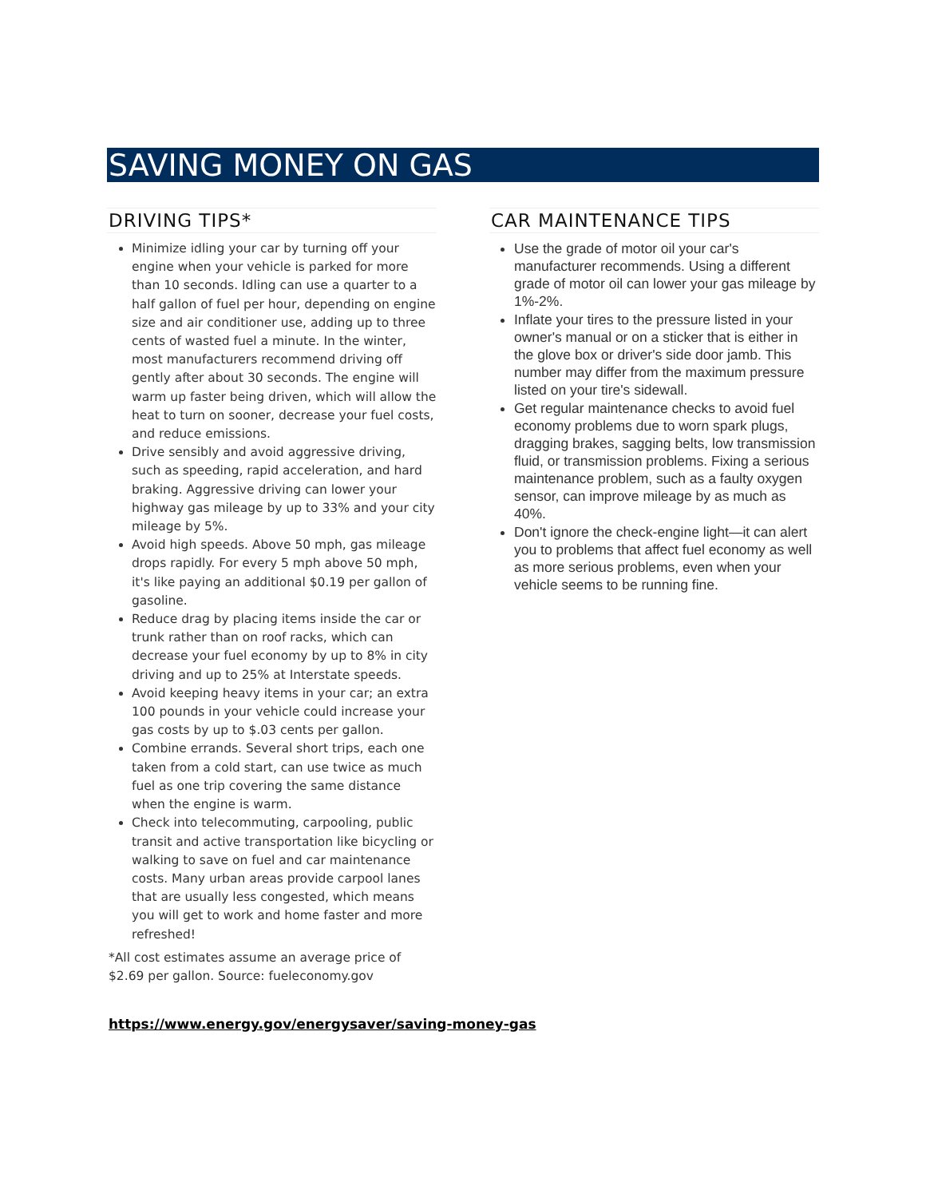SAVING MONEY ON GAS
DRIVING TIPS*
Minimize idling your car by turning off your engine when your vehicle is parked for more than 10 seconds. Idling can use a quarter to a half gallon of fuel per hour, depending on engine size and air conditioner use, adding up to three cents of wasted fuel a minute. In the winter, most manufacturers recommend driving off gently after about 30 seconds. The engine will warm up faster being driven, which will allow the heat to turn on sooner, decrease your fuel costs, and reduce emissions.
Drive sensibly and avoid aggressive driving, such as speeding, rapid acceleration, and hard braking. Aggressive driving can lower your highway gas mileage by up to 33% and your city mileage by 5%.
Avoid high speeds. Above 50 mph, gas mileage drops rapidly. For every 5 mph above 50 mph, it's like paying an additional $0.19 per gallon of gasoline.
Reduce drag by placing items inside the car or trunk rather than on roof racks, which can decrease your fuel economy by up to 8% in city driving and up to 25% at Interstate speeds.
Avoid keeping heavy items in your car; an extra 100 pounds in your vehicle could increase your gas costs by up to $.03 cents per gallon.
Combine errands. Several short trips, each one taken from a cold start, can use twice as much fuel as one trip covering the same distance when the engine is warm.
Check into telecommuting, carpooling, public transit and active transportation like bicycling or walking to save on fuel and car maintenance costs. Many urban areas provide carpool lanes that are usually less congested, which means you will get to work and home faster and more refreshed!
*All cost estimates assume an average price of $2.69 per gallon. Source: fueleconomy.gov
CAR MAINTENANCE TIPS
Use the grade of motor oil your car's manufacturer recommends. Using a different grade of motor oil can lower your gas mileage by 1%-2%.
Inflate your tires to the pressure listed in your owner's manual or on a sticker that is either in the glove box or driver's side door jamb. This number may differ from the maximum pressure listed on your tire's sidewall.
Get regular maintenance checks to avoid fuel economy problems due to worn spark plugs, dragging brakes, sagging belts, low transmission fluid, or transmission problems. Fixing a serious maintenance problem, such as a faulty oxygen sensor, can improve mileage by as much as 40%.
Don't ignore the check-engine light—it can alert you to problems that affect fuel economy as well as more serious problems, even when your vehicle seems to be running fine.
https://www.energy.gov/energysaver/saving-money-gas